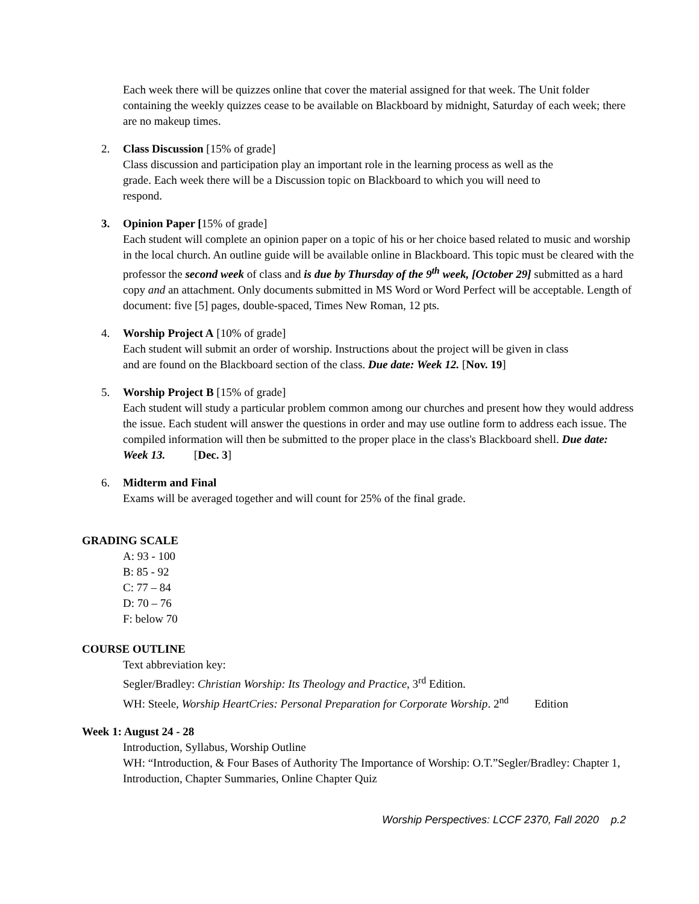Each week there will be quizzes online that cover the material assigned for that week. The Unit folder containing the weekly quizzes cease to be available on Blackboard by midnight, Saturday of each week; there are no makeup times.
2. Class Discussion [15% of grade]
Class discussion and participation play an important role in the learning process as well as the grade. Each week there will be a Discussion topic on Blackboard to which you will need to respond.
3. Opinion Paper [15% of grade]
Each student will complete an opinion paper on a topic of his or her choice based related to music and worship in the local church. An outline guide will be available online in Blackboard. This topic must be cleared with the professor the second week of class and is due by Thursday of the 9<sup>th</sup> week, [October 29] submitted as a hard copy and an attachment. Only documents submitted in MS Word or Word Perfect will be acceptable. Length of document: five [5] pages, double-spaced, Times New Roman, 12 pts.
4. Worship Project A [10% of grade]
Each student will submit an order of worship. Instructions about the project will be given in class and are found on the Blackboard section of the class. Due date: Week 12. [Nov. 19]
5. Worship Project B [15% of grade]
Each student will study a particular problem common among our churches and present how they would address the issue. Each student will answer the questions in order and may use outline form to address each issue. The compiled information will then be submitted to the proper place in the class's Blackboard shell. Due date: Week 13. [Dec. 3]
6. Midterm and Final
Exams will be averaged together and will count for 25% of the final grade.
GRADING SCALE
A: 93 - 100
B: 85 - 92
C: 77 – 84
D: 70 – 76
F: below 70
COURSE OUTLINE
Text abbreviation key:
Segler/Bradley: Christian Worship: Its Theology and Practice, 3<sup>rd</sup> Edition.
WH: Steele, Worship HeartCries: Personal Preparation for Corporate Worship. 2<sup>nd</sup> Edition
Week 1: August 24 - 28
Introduction, Syllabus, Worship Outline
WH: “Introduction, & Four Bases of Authority The Importance of Worship: O.T.”Segler/Bradley: Chapter 1, Introduction, Chapter Summaries, Online Chapter Quiz
Worship Perspectives: LCCF 2370, Fall 2020 p.2